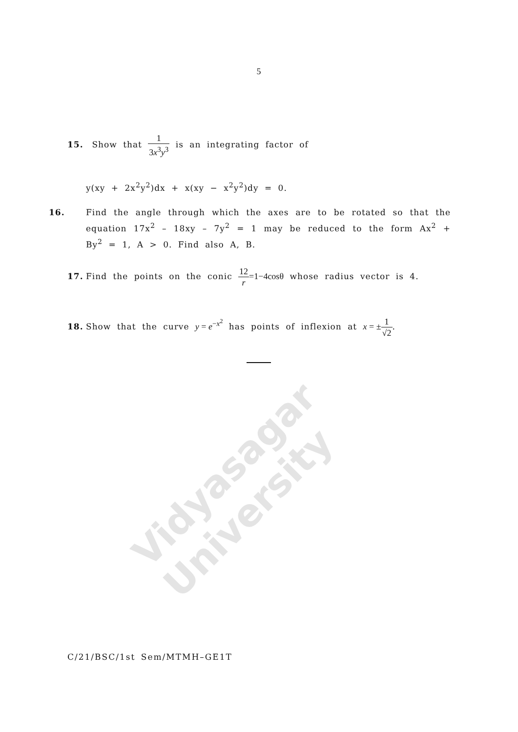Vidyasagar University
5
15. Show that 1 3x<sup>3</sup>y<sup>3</sup> is an integrating factor of
y(xy + 2x<sup>2</sup>y<sup>2</sup>)dx + x(xy − x<sup>2</sup>y<sup>2</sup>)dy = 0.
16. Find the angle through which the axes are to be rotated so that the equation 17x<sup>2</sup> – 18xy – 7y<sup>2</sup> = 1 may be reduced to the form Ax<sup>2</sup> + By<sup>2</sup> = 1, A > 0. Find also A, B.
17. Find the points on the conic 12 r=1−4cosθ whose radius vector is 4.
18. Show that the curve y = e<sup>−x<sup>2</sup></sup> has points of inflexion at x = ±1 √2.
C/21/BSC/1st Sem/MTMH–GE1T